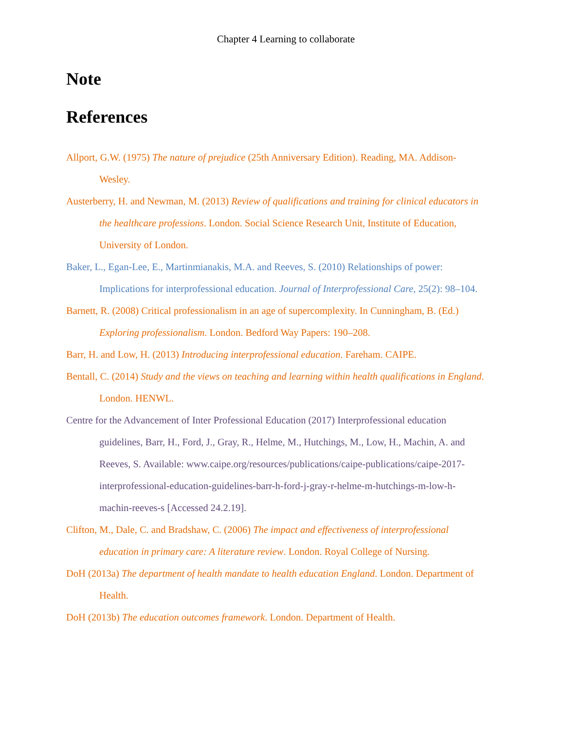Chapter 4 Learning to collaborate
Note
References
Allport, G.W. (1975) The nature of prejudice (25th Anniversary Edition). Reading, MA. Addison-Wesley.
Austerberry, H. and Newman, M. (2013) Review of qualifications and training for clinical educators in the healthcare professions. London. Social Science Research Unit, Institute of Education, University of London.
Baker, L., Egan-Lee, E., Martinmianakis, M.A. and Reeves, S. (2010) Relationships of power: Implications for interprofessional education. Journal of Interprofessional Care, 25(2): 98–104.
Barnett, R. (2008) Critical professionalism in an age of supercomplexity. In Cunningham, B. (Ed.) Exploring professionalism. London. Bedford Way Papers: 190–208.
Barr, H. and Low, H. (2013) Introducing interprofessional education. Fareham. CAIPE.
Bentall, C. (2014) Study and the views on teaching and learning within health qualifications in England. London. HENWL.
Centre for the Advancement of Inter Professional Education (2017) Interprofessional education guidelines, Barr, H., Ford, J., Gray, R., Helme, M., Hutchings, M., Low, H., Machin, A. and Reeves, S. Available: www.caipe.org/resources/publications/caipe-publications/caipe-2017-interprofessional-education-guidelines-barr-h-ford-j-gray-r-helme-m-hutchings-m-low-h-machin-reeves-s [Accessed 24.2.19].
Clifton, M., Dale, C. and Bradshaw, C. (2006) The impact and effectiveness of interprofessional education in primary care: A literature review. London. Royal College of Nursing.
DoH (2013a) The department of health mandate to health education England. London. Department of Health.
DoH (2013b) The education outcomes framework. London. Department of Health.